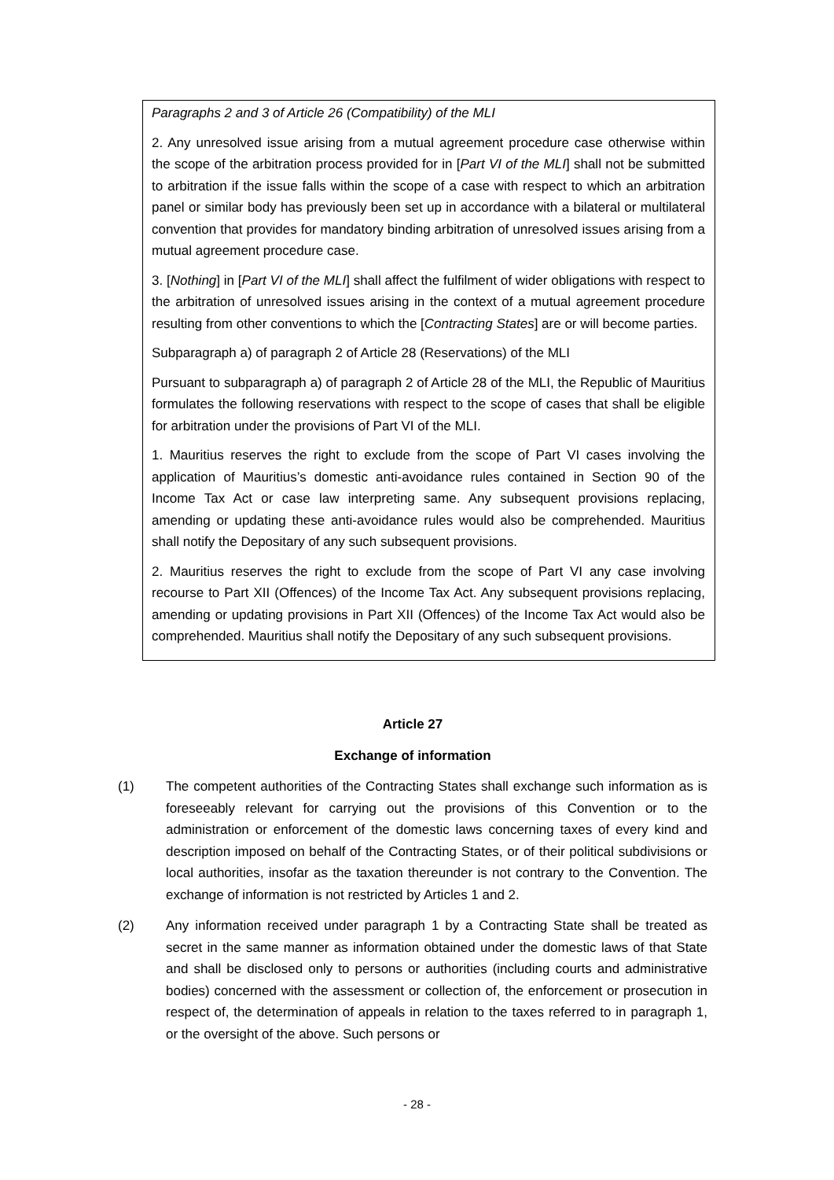Paragraphs 2 and 3 of Article 26 (Compatibility) of the MLI
2. Any unresolved issue arising from a mutual agreement procedure case otherwise within the scope of the arbitration process provided for in [Part VI of the MLI] shall not be submitted to arbitration if the issue falls within the scope of a case with respect to which an arbitration panel or similar body has previously been set up in accordance with a bilateral or multilateral convention that provides for mandatory binding arbitration of unresolved issues arising from a mutual agreement procedure case.
3. [Nothing] in [Part VI of the MLI] shall affect the fulfilment of wider obligations with respect to the arbitration of unresolved issues arising in the context of a mutual agreement procedure resulting from other conventions to which the [Contracting States] are or will become parties.
Subparagraph a) of paragraph 2 of Article 28 (Reservations) of the MLI
Pursuant to subparagraph a) of paragraph 2 of Article 28 of the MLI, the Republic of Mauritius formulates the following reservations with respect to the scope of cases that shall be eligible for arbitration under the provisions of Part VI of the MLI.
1. Mauritius reserves the right to exclude from the scope of Part VI cases involving the application of Mauritius’s domestic anti-avoidance rules contained in Section 90 of the Income Tax Act or case law interpreting same. Any subsequent provisions replacing, amending or updating these anti-avoidance rules would also be comprehended. Mauritius shall notify the Depositary of any such subsequent provisions.
2. Mauritius reserves the right to exclude from the scope of Part VI any case involving recourse to Part XII (Offences) of the Income Tax Act. Any subsequent provisions replacing, amending or updating provisions in Part XII (Offences) of the Income Tax Act would also be comprehended. Mauritius shall notify the Depositary of any such subsequent provisions.
Article 27
Exchange of information
(1) The competent authorities of the Contracting States shall exchange such information as is foreseeably relevant for carrying out the provisions of this Convention or to the administration or enforcement of the domestic laws concerning taxes of every kind and description imposed on behalf of the Contracting States, or of their political subdivisions or local authorities, insofar as the taxation thereunder is not contrary to the Convention. The exchange of information is not restricted by Articles 1 and 2.
(2) Any information received under paragraph 1 by a Contracting State shall be treated as secret in the same manner as information obtained under the domestic laws of that State and shall be disclosed only to persons or authorities (including courts and administrative bodies) concerned with the assessment or collection of, the enforcement or prosecution in respect of, the determination of appeals in relation to the taxes referred to in paragraph 1, or the oversight of the above. Such persons or
- 28 -